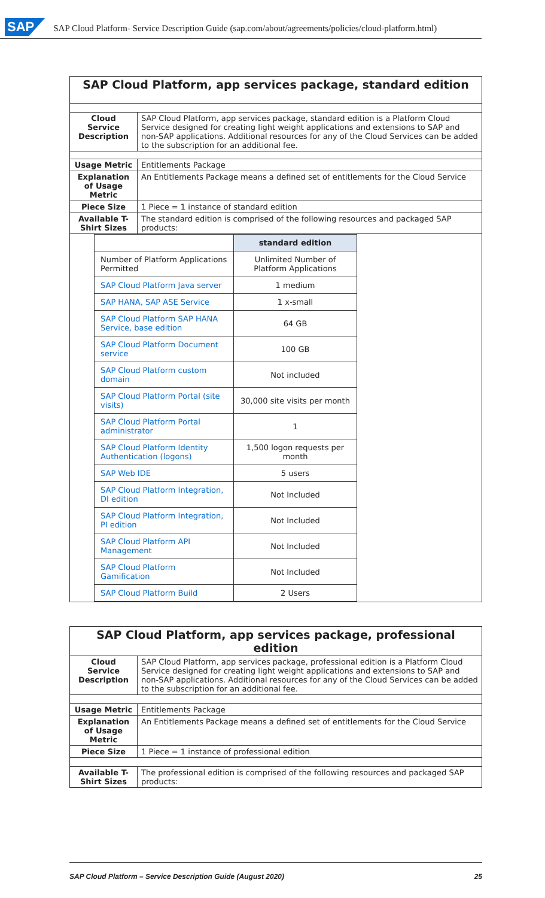SAP SAP Cloud Platform- Service Description Guide (sap.com/about/agreements/policies/cloud-platform.html)
| SAP Cloud Platform, app services package, standard edition | |
| Cloud Service Description | SAP Cloud Platform, app services package, standard edition is a Platform Cloud Service designed for creating light weight applications and extensions to SAP and non-SAP applications. Additional resources for any of the Cloud Services can be added to the subscription for an additional fee. |
| Usage Metric | Entitlements Package |
| Explanation of Usage Metric | An Entitlements Package means a defined set of entitlements for the Cloud Service |
| Piece Size | 1 Piece = 1 instance of standard edition |
| Available T-Shirt Sizes | The standard edition is comprised of the following resources and packaged SAP products: |
| / / standard edition / / Number of Platform Applications Permitted / Unlimited Number of Platform Applications / / SAP Cloud Platform Java server / 1 medium / / SAP HANA, SAP ASE Service / 1 x-small / / SAP Cloud Platform SAP HANA Service, base edition / 64 GB / / SAP Cloud Platform Document service / 100 GB / / SAP Cloud Platform custom domain / Not included / / SAP Cloud Platform Portal (site visits) / 30,000 site visits per month / / SAP Cloud Platform Portal administrator / 1 / / SAP Cloud Platform Identity Authentication (logons) / 1,500 logon requests per month / / SAP Web IDE / 5 users / / SAP Cloud Platform Integration, DI edition / Not Included / / SAP Cloud Platform Integration, PI edition / Not Included / / SAP Cloud Platform API Management / Not Included / / SAP Cloud Platform Gamification / Not Included / / SAP Cloud Platform Build / 2 Users / | |
| SAP Cloud Platform, app services package, professional edition | |
| Cloud Service Description | SAP Cloud Platform, app services package, professional edition is a Platform Cloud Service designed for creating light weight applications and extensions to SAP and non-SAP applications. Additional resources for any of the Cloud Services can be added to the subscription for an additional fee. |
| Usage Metric | Entitlements Package |
| Explanation of Usage Metric | An Entitlements Package means a defined set of entitlements for the Cloud Service |
| Piece Size | 1 Piece = 1 instance of professional edition |
| Available T-Shirt Sizes | The professional edition is comprised of the following resources and packaged SAP products: |
SAP Cloud Platform – Service Description Guide (August 2020) 25